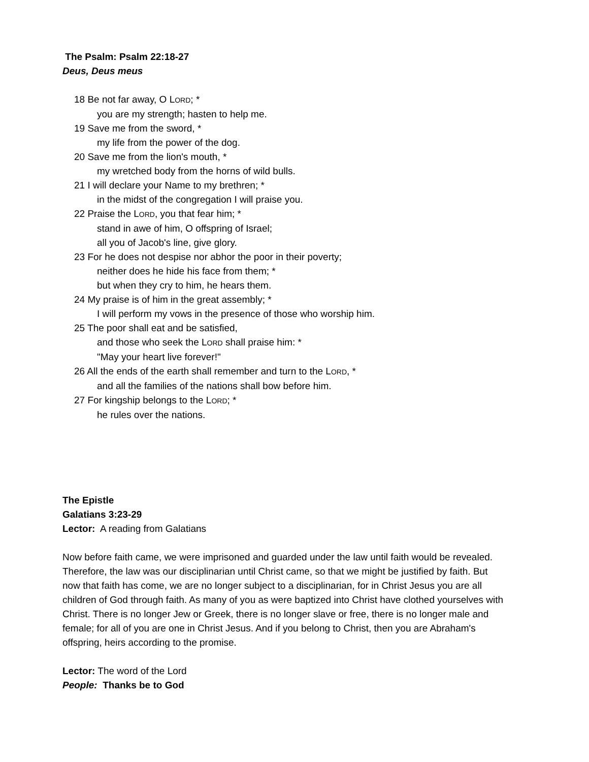The Psalm: Psalm 22:18-27
Deus, Deus meus
18 Be not far away, O LORD; *
you are my strength; hasten to help me.
19 Save me from the sword, *
my life from the power of the dog.
20 Save me from the lion's mouth, *
my wretched body from the horns of wild bulls.
21 I will declare your Name to my brethren; *
in the midst of the congregation I will praise you.
22 Praise the LORD, you that fear him; *
stand in awe of him, O offspring of Israel;
all you of Jacob's line, give glory.
23 For he does not despise nor abhor the poor in their poverty;
neither does he hide his face from them; *
but when they cry to him, he hears them.
24 My praise is of him in the great assembly; *
I will perform my vows in the presence of those who worship him.
25 The poor shall eat and be satisfied,
and those who seek the LORD shall praise him: *
"May your heart live forever!"
26 All the ends of the earth shall remember and turn to the LORD, *
and all the families of the nations shall bow before him.
27 For kingship belongs to the LORD; *
he rules over the nations.
The Epistle
Galatians 3:23-29
Lector: A reading from Galatians
Now before faith came, we were imprisoned and guarded under the law until faith would be revealed. Therefore, the law was our disciplinarian until Christ came, so that we might be justified by faith. But now that faith has come, we are no longer subject to a disciplinarian, for in Christ Jesus you are all children of God through faith. As many of you as were baptized into Christ have clothed yourselves with Christ. There is no longer Jew or Greek, there is no longer slave or free, there is no longer male and female; for all of you are one in Christ Jesus. And if you belong to Christ, then you are Abraham's offspring, heirs according to the promise.
Lector: The word of the Lord
People: Thanks be to God